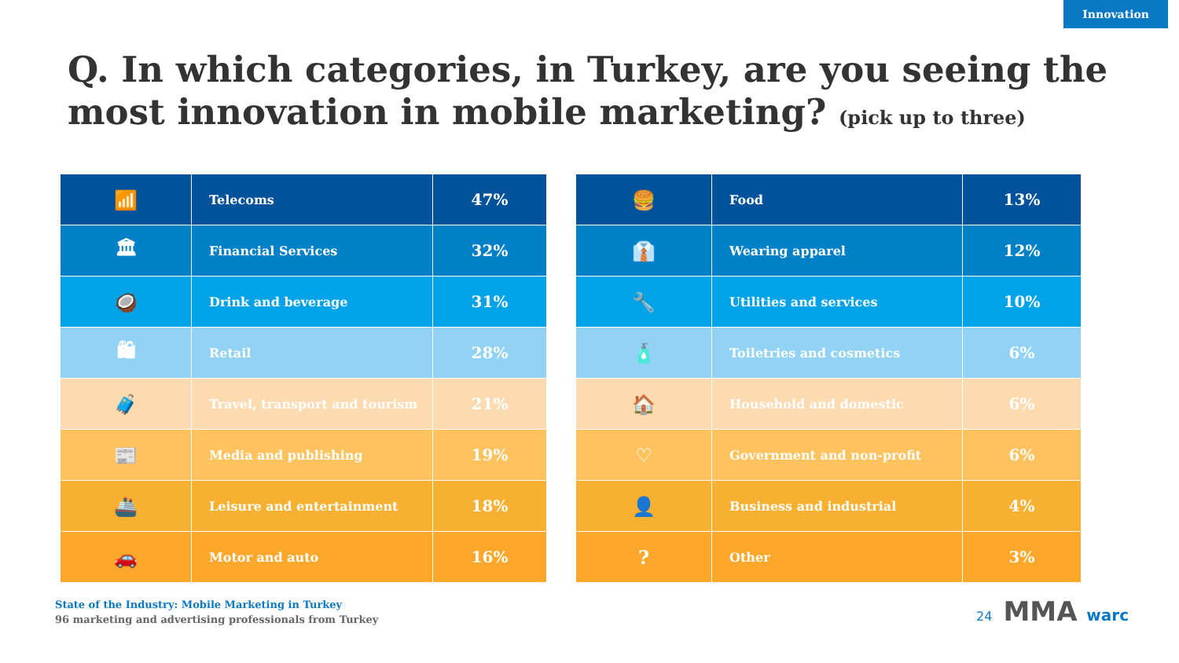Innovation
Q. In which categories, in Turkey, are you seeing the most innovation in mobile marketing? (pick up to three)
| 📶 | Telecoms | 47% |
| 🏛 | Financial Services | 32% |
| 🥥 | Drink and beverage | 31% |
| 🛍 | Retail | 28% |
| 🧳 | Travel, transport and tourism | 21% |
| 📰 | Media and publishing | 19% |
| 🚢 | Leisure and entertainment | 18% |
| 🚗 | Motor and auto | 16% |
| 🍔 | Food | 13% |
| 👔 | Wearing apparel | 12% |
| 🔧 | Utilities and services | 10% |
| 🧴 | Toiletries and cosmetics | 6% |
| 🏠 | Household and domestic | 6% |
| ♡ | Government and non-profit | 6% |
| 👤 | Business and industrial | 4% |
| ? | Other | 3% |
State of the Industry: Mobile Marketing in Turkey
96 marketing and advertising professionals from Turkey
24 MMA warc